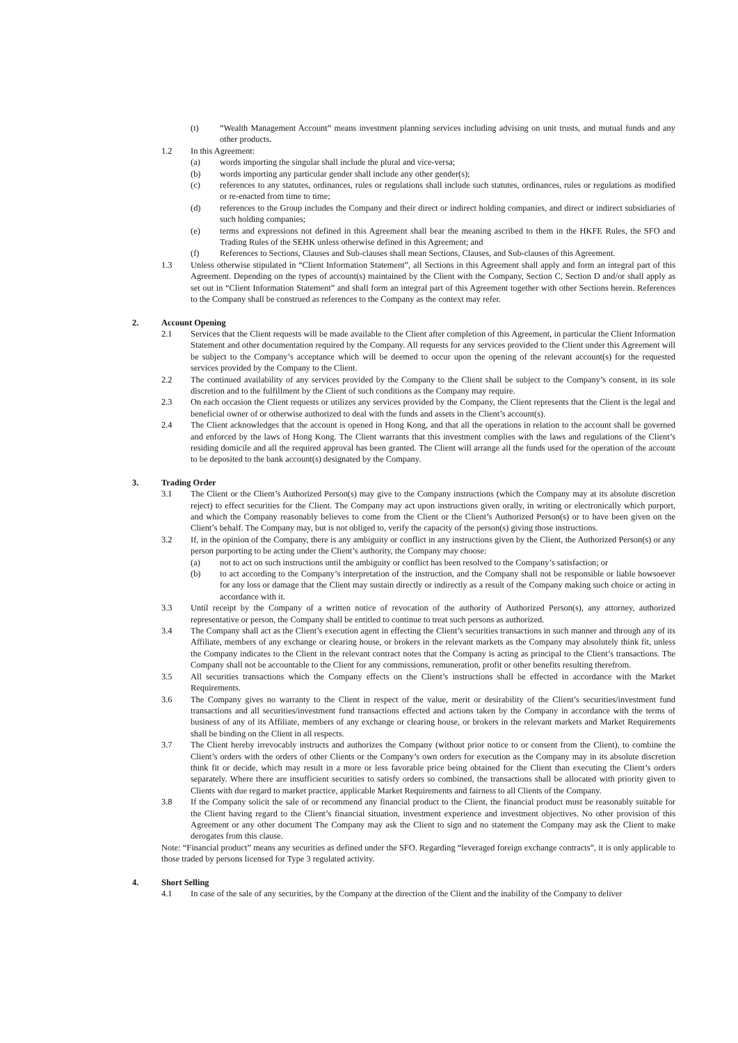(t) “Wealth Management Account” means investment planning services including advising on unit trusts, and mutual funds and any other products.
1.2 In this Agreement:
(a) words importing the singular shall include the plural and vice-versa;
(b) words importing any particular gender shall include any other gender(s);
(c) references to any statutes, ordinances, rules or regulations shall include such statutes, ordinances, rules or regulations as modified or re-enacted from time to time;
(d) references to the Group includes the Company and their direct or indirect holding companies, and direct or indirect subsidiaries of such holding companies;
(e) terms and expressions not defined in this Agreement shall bear the meaning ascribed to them in the HKFE Rules, the SFO and Trading Rules of the SEHK unless otherwise defined in this Agreement; and
(f) References to Sections, Clauses and Sub-clauses shall mean Sections, Clauses, and Sub-clauses of this Agreement.
1.3 Unless otherwise stipulated in “Client Information Statement”, all Sections in this Agreement shall apply and form an integral part of this Agreement. Depending on the types of account(s) maintained by the Client with the Company, Section C, Section D and/or shall apply as set out in “Client Information Statement” and shall form an integral part of this Agreement together with other Sections herein. References to the Company shall be construed as references to the Company as the context may refer.
2. Account Opening
2.1 Services that the Client requests will be made available to the Client after completion of this Agreement, in particular the Client Information Statement and other documentation required by the Company. All requests for any services provided to the Client under this Agreement will be subject to the Company’s acceptance which will be deemed to occur upon the opening of the relevant account(s) for the requested services provided by the Company to the Client.
2.2 The continued availability of any services provided by the Company to the Client shall be subject to the Company’s consent, in its sole discretion and to the fulfillment by the Client of such conditions as the Company may require.
2.3 On each occasion the Client requests or utilizes any services provided by the Company, the Client represents that the Client is the legal and beneficial owner of or otherwise authorized to deal with the funds and assets in the Client’s account(s).
2.4 The Client acknowledges that the account is opened in Hong Kong, and that all the operations in relation to the account shall be governed and enforced by the laws of Hong Kong. The Client warrants that this investment complies with the laws and regulations of the Client’s residing domicile and all the required approval has been granted. The Client will arrange all the funds used for the operation of the account to be deposited to the bank account(s) designated by the Company.
3. Trading Order
3.1 The Client or the Client’s Authorized Person(s) may give to the Company instructions (which the Company may at its absolute discretion reject) to effect securities for the Client. The Company may act upon instructions given orally, in writing or electronically which purport, and which the Company reasonably believes to come from the Client or the Client’s Authorized Person(s) or to have been given on the Client’s behalf. The Company may, but is not obliged to, verify the capacity of the person(s) giving those instructions.
3.2 If, in the opinion of the Company, there is any ambiguity or conflict in any instructions given by the Client, the Authorized Person(s) or any person purporting to be acting under the Client’s authority, the Company may choose:
(a) not to act on such instructions until the ambiguity or conflict has been resolved to the Company’s satisfaction; or
(b) to act according to the Company’s interpretation of the instruction, and the Company shall not be responsible or liable howsoever for any loss or damage that the Client may sustain directly or indirectly as a result of the Company making such choice or acting in accordance with it.
3.3 Until receipt by the Company of a written notice of revocation of the authority of Authorized Person(s), any attorney, authorized representative or person, the Company shall be entitled to continue to treat such persons as authorized.
3.4 The Company shall act as the Client’s execution agent in effecting the Client’s securities transactions in such manner and through any of its Affiliate, members of any exchange or clearing house, or brokers in the relevant markets as the Company may absolutely think fit, unless the Company indicates to the Client in the relevant contract notes that the Company is acting as principal to the Client’s transactions. The Company shall not be accountable to the Client for any commissions, remuneration, profit or other benefits resulting therefrom.
3.5 All securities transactions which the Company effects on the Client’s instructions shall be effected in accordance with the Market Requirements.
3.6 The Company gives no warranty to the Client in respect of the value, merit or desirability of the Client’s securities/investment fund transactions and all securities/investment fund transactions effected and actions taken by the Company in accordance with the terms of business of any of its Affiliate, members of any exchange or clearing house, or brokers in the relevant markets and Market Requirements shall be binding on the Client in all respects.
3.7 The Client hereby irrevocably instructs and authorizes the Company (without prior notice to or consent from the Client), to combine the Client’s orders with the orders of other Clients or the Company’s own orders for execution as the Company may in its absolute discretion think fit or decide, which may result in a more or less favorable price being obtained for the Client than executing the Client’s orders separately. Where there are insufficient securities to satisfy orders so combined, the transactions shall be allocated with priority given to Clients with due regard to market practice, applicable Market Requirements and fairness to all Clients of the Company.
3.8 If the Company solicit the sale of or recommend any financial product to the Client, the financial product must be reasonably suitable for the Client having regard to the Client’s financial situation, investment experience and investment objectives. No other provision of this Agreement or any other document The Company may ask the Client to sign and no statement the Company may ask the Client to make derogates from this clause.
Note: “Financial product” means any securities as defined under the SFO. Regarding “leveraged foreign exchange contracts”, it is only applicable to those traded by persons licensed for Type 3 regulated activity.
4. Short Selling
4.1 In case of the sale of any securities, by the Company at the direction of the Client and the inability of the Company to deliver